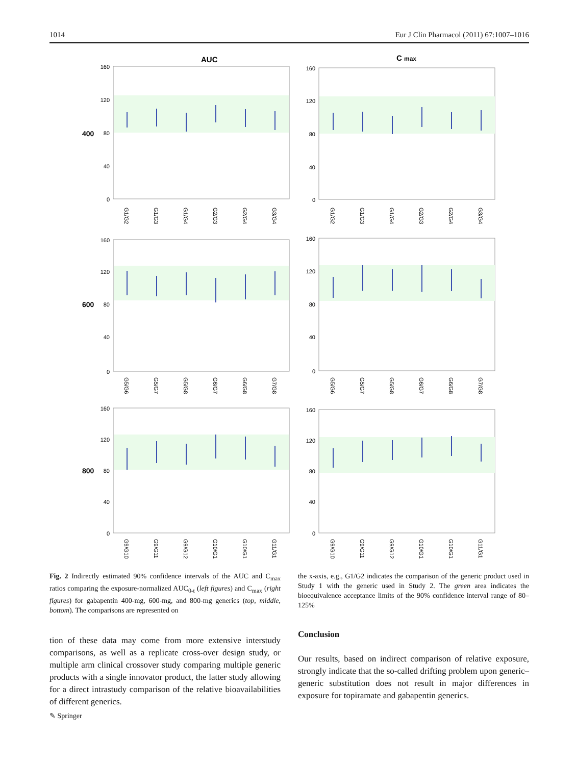1014 Eur J Clin Pharmacol (2011) 67:1007–1016
AUC
C max
400
600
800
160
120
80
40
0
160
120
80
40
0
160
120
80
40
0
160
120
80
40
0
160
120
80
40
0
160
120
80
40
0
G1/G2
G1/G3
G1/G4
G2/G3
G2/G4
G3/G4
G1/G2
G1/G3
G1/G4
G2/G3
G2/G4
G3/G4
G5/G6
G5/G7
G5/G8
G6/G7
G6/G8
G7/G8
G5/G6
G5/G7
G5/G8
G6/G7
G6/G8
G7/G8
G9/G10
G9/G11
G9/G12
G10/G11
G10/G12
G11/G12
G9/G10
G9/G11
G9/G12
G10/G11
G10/G12
G11/G12
Fig. 2 Indirectly estimated 90% confidence intervals of the AUC and C<sub>max</sub> ratios comparing the exposure-normalized AUC<sub>0-t</sub> (left figures) and C<sub>max</sub> (right figures) for gabapentin 400-mg, 600-mg, and 800-mg generics (top, middle, bottom). The comparisons are represented on
tion of these data may come from more extensive interstudy comparisons, as well as a replicate cross-over design study, or multiple arm clinical crossover study comparing multiple generic products with a single innovator product, the latter study allowing for a direct intrastudy comparison of the relative bioavailabilities of different generics.
the x-axis, e.g., G1/G2 indicates the comparison of the generic product used in Study 1 with the generic used in Study 2. The green area indicates the bioequivalence acceptance limits of the 90% confidence interval range of 80–125%
Conclusion
Our results, based on indirect comparison of relative exposure, strongly indicate that the so-called drifting problem upon generic–generic substitution does not result in major differences in exposure for topiramate and gabapentin generics.
✎ Springer